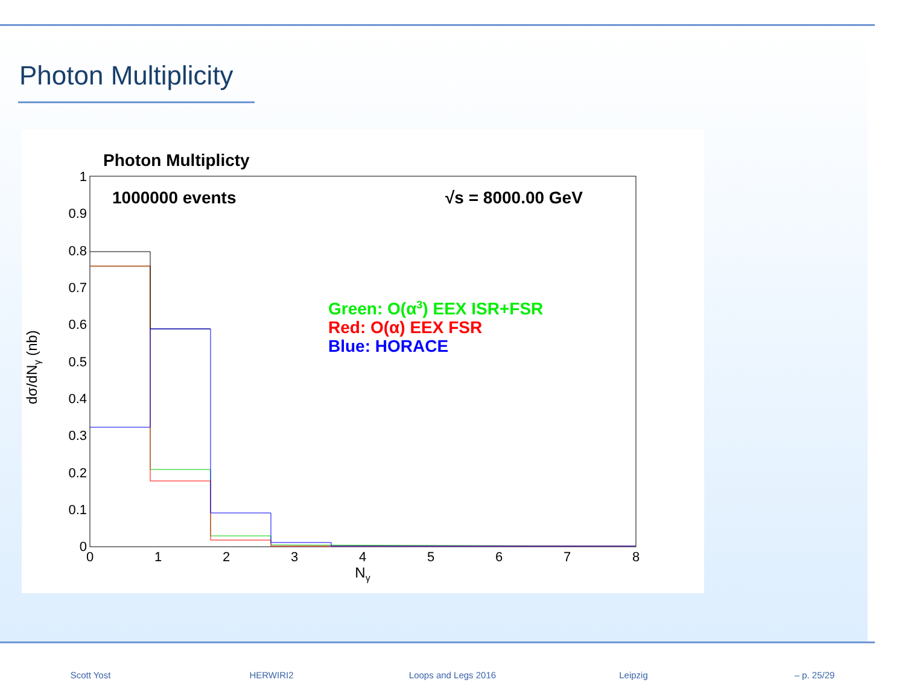Photon Multiplicity
Photon Multiplicty
1000000 events
√s = 8000.00 GeV
Green: O(α3) EEX ISR+FSR
Red: O(α) EEX FSR
Blue: HORACE
1
0.9
0.8
0.7
0.6
0.5
0.4
0.3
0.2
0.1
0
0
1
2
3
4
5
6
7
8
Nγ
dσ/dNγ (nb)
Scott Yost HERWIRI2 Loops and Legs 2016 Leipzig – p. 25/29